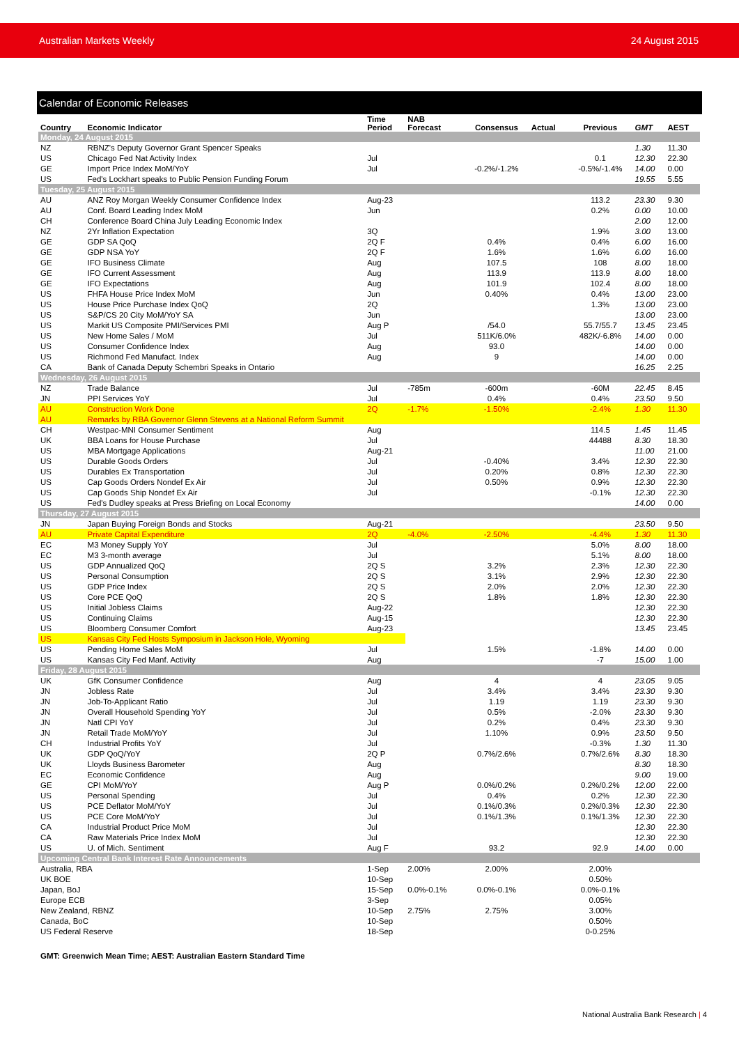Australian Markets Weekly 24 August 2015
Calendar of Economic Releases
| Country | Economic Indicator | Time Period | NAB Forecast | Consensus | Actual | Previous | GMT | AEST |
| --- | --- | --- | --- | --- | --- | --- | --- | --- |
| Monday, 24 August 2015 | | | | | | | | |
| NZ | RBNZ's Deputy Governor Grant Spencer Speaks | | | | | | 1.30 | 11.30 |
| US | Chicago Fed Nat Activity Index | Jul | | | | 0.1 | 12.30 | 22.30 |
| GE | Import Price Index MoM/YoY | Jul | | -0.2%/-1.2% | | -0.5%/-1.4% | 14.00 | 0.00 |
| US | Fed's Lockhart speaks to Public Pension Funding Forum | | | | | | 19.55 | 5.55 |
| Tuesday, 25 August 2015 | | | | | | | | |
| AU | ANZ Roy Morgan Weekly Consumer Confidence Index | Aug-23 | | | | 113.2 | 23.30 | 9.30 |
| AU | Conf. Board Leading Index MoM | Jun | | | | 0.2% | 0.00 | 10.00 |
| CH | Conference Board China July Leading Economic Index | | | | | | 2.00 | 12.00 |
| NZ | 2Yr Inflation Expectation | 3Q | | | | 1.9% | 3.00 | 13.00 |
| GE | GDP SA QoQ | 2Q F | | 0.4% | | 0.4% | 6.00 | 16.00 |
| GE | GDP NSA YoY | 2Q F | | 1.6% | | 1.6% | 6.00 | 16.00 |
| GE | IFO Business Climate | Aug | | 107.5 | | 108 | 8.00 | 18.00 |
| GE | IFO Current Assessment | Aug | | 113.9 | | 113.9 | 8.00 | 18.00 |
| GE | IFO Expectations | Aug | | 101.9 | | 102.4 | 8.00 | 18.00 |
| US | FHFA House Price Index MoM | Jun | | 0.40% | | 0.4% | 13.00 | 23.00 |
| US | House Price Purchase Index QoQ | 2Q | | | | 1.3% | 13.00 | 23.00 |
| US | S&P/CS 20 City MoM/YoY SA | Jun | | | | | 13.00 | 23.00 |
| US | Markit US Composite PMI/Services PMI | Aug P | | /54.0 | | 55.7/55.7 | 13.45 | 23.45 |
| US | New Home Sales / MoM | Jul | | 511K/6.0% | | 482K/-6.8% | 14.00 | 0.00 |
| US | Consumer Confidence Index | Aug | | 93.0 | | | 14.00 | 0.00 |
| US | Richmond Fed Manufact. Index | Aug | | 9 | | | 14.00 | 0.00 |
| CA | Bank of Canada Deputy Schembri Speaks in Ontario | | | | | | 16.25 | 2.25 |
| Wednesday, 26 August 2015 | | | | | | | | |
| NZ | Trade Balance | Jul | -785m | -600m | | -60M | 22.45 | 8.45 |
| JN | PPI Services YoY | Jul | | 0.4% | | 0.4% | 23.50 | 9.50 |
| AU | Construction Work Done | 2Q | -1.7% | -1.50% | | -2.4% | 1.30 | 11.30 |
| AU | Remarks by RBA Governor Glenn Stevens at a National Reform Summit | | | | | | | |
| CH | Westpac-MNI Consumer Sentiment | Aug | | | | 114.5 | 1.45 | 11.45 |
| UK | BBA Loans for House Purchase | Jul | | | | 44488 | 8.30 | 18.30 |
| US | MBA Mortgage Applications | Aug-21 | | | | | 11.00 | 21.00 |
| US | Durable Goods Orders | Jul | | -0.40% | | 3.4% | 12.30 | 22.30 |
| US | Durables Ex Transportation | Jul | | 0.20% | | 0.8% | 12.30 | 22.30 |
| US | Cap Goods Orders Nondef Ex Air | Jul | | 0.50% | | 0.9% | 12.30 | 22.30 |
| US | Cap Goods Ship Nondef Ex Air | Jul | | | | -0.1% | 12.30 | 22.30 |
| US | Fed's Dudley speaks at Press Briefing on Local Economy | | | | | | 14.00 | 0.00 |
| Thursday, 27 August 2015 | | | | | | | | |
| JN | Japan Buying Foreign Bonds and Stocks | Aug-21 | | | | | 23.50 | 9.50 |
| AU | Private Capital Expenditure | 2Q | -4.0% | -2.50% | | -4.4% | 1.30 | 11.30 |
| EC | M3 Money Supply YoY | Jul | | | | 5.0% | 8.00 | 18.00 |
| EC | M3 3-month average | Jul | | | | 5.1% | 8.00 | 18.00 |
| US | GDP Annualized QoQ | 2Q S | | 3.2% | | 2.3% | 12.30 | 22.30 |
| US | Personal Consumption | 2Q S | | 3.1% | | 2.9% | 12.30 | 22.30 |
| US | GDP Price Index | 2Q S | | 2.0% | | 2.0% | 12.30 | 22.30 |
| US | Core PCE QoQ | 2Q S | | 1.8% | | 1.8% | 12.30 | 22.30 |
| US | Initial Jobless Claims | Aug-22 | | | | | 12.30 | 22.30 |
| US | Continuing Claims | Aug-15 | | | | | 12.30 | 22.30 |
| US | Bloomberg Consumer Comfort | Aug-23 | | | | | 13.45 | 23.45 |
| US | Kansas City Fed Hosts Symposium in Jackson Hole, Wyoming | | | | | | | |
| US | Pending Home Sales MoM | Jul | | 1.5% | | -1.8% | 14.00 | 0.00 |
| US | Kansas City Fed Manf. Activity | Aug | | | | -7 | 15.00 | 1.00 |
| Friday, 28 August 2015 | | | | | | | | |
| UK | GfK Consumer Confidence | Aug | | 4 | | 4 | 23.05 | 9.05 |
| JN | Jobless Rate | Jul | | 3.4% | | 3.4% | 23.30 | 9.30 |
| JN | Job-To-Applicant Ratio | Jul | | 1.19 | | 1.19 | 23.30 | 9.30 |
| JN | Overall Household Spending YoY | Jul | | 0.5% | | -2.0% | 23.30 | 9.30 |
| JN | Natl CPI YoY | Jul | | 0.2% | | 0.4% | 23.30 | 9.30 |
| JN | Retail Trade MoM/YoY | Jul | | 1.10% | | 0.9% | 23.50 | 9.50 |
| CH | Industrial Profits YoY | Jul | | | | -0.3% | 1.30 | 11.30 |
| UK | GDP QoQ/YoY | 2Q P | | 0.7%/2.6% | | 0.7%/2.6% | 8.30 | 18.30 |
| UK | Lloyds Business Barometer | Aug | | | | | 8.30 | 18.30 |
| EC | Economic Confidence | Aug | | | | | 9.00 | 19.00 |
| GE | CPI MoM/YoY | Aug P | | 0.0%/0.2% | | 0.2%/0.2% | 12.00 | 22.00 |
| US | Personal Spending | Jul | | 0.4% | | 0.2% | 12.30 | 22.30 |
| US | PCE Deflator MoM/YoY | Jul | | 0.1%/0.3% | | 0.2%/0.3% | 12.30 | 22.30 |
| US | PCE Core MoM/YoY | Jul | | 0.1%/1.3% | | 0.1%/1.3% | 12.30 | 22.30 |
| CA | Industrial Product Price MoM | Jul | | | | | 12.30 | 22.30 |
| CA | Raw Materials Price Index MoM | Jul | | | | | 12.30 | 22.30 |
| US | U. of Mich. Sentiment | Aug F | | 93.2 | | 92.9 | 14.00 | 0.00 |
| Upcoming Central Bank Interest Rate Announcements | | | | | | | | |
| Australia, RBA | | 1-Sep | 2.00% | 2.00% | | 2.00% | | |
| UK BOE | | 10-Sep | | | | 0.50% | | |
| Japan, BoJ | | 15-Sep | 0.0%-0.1% | 0.0%-0.1% | | 0.0%-0.1% | | |
| Europe ECB | | 3-Sep | | | | 0.05% | | |
| New Zealand, RBNZ | | 10-Sep | 2.75% | 2.75% | | 3.00% | | |
| Canada, BoC | | 10-Sep | | | | 0.50% | | |
| US Federal Reserve | | 18-Sep | | | | 0-0.25% | | |
GMT: Greenwich Mean Time; AEST: Australian Eastern Standard Time
National Australia Bank Research | 4